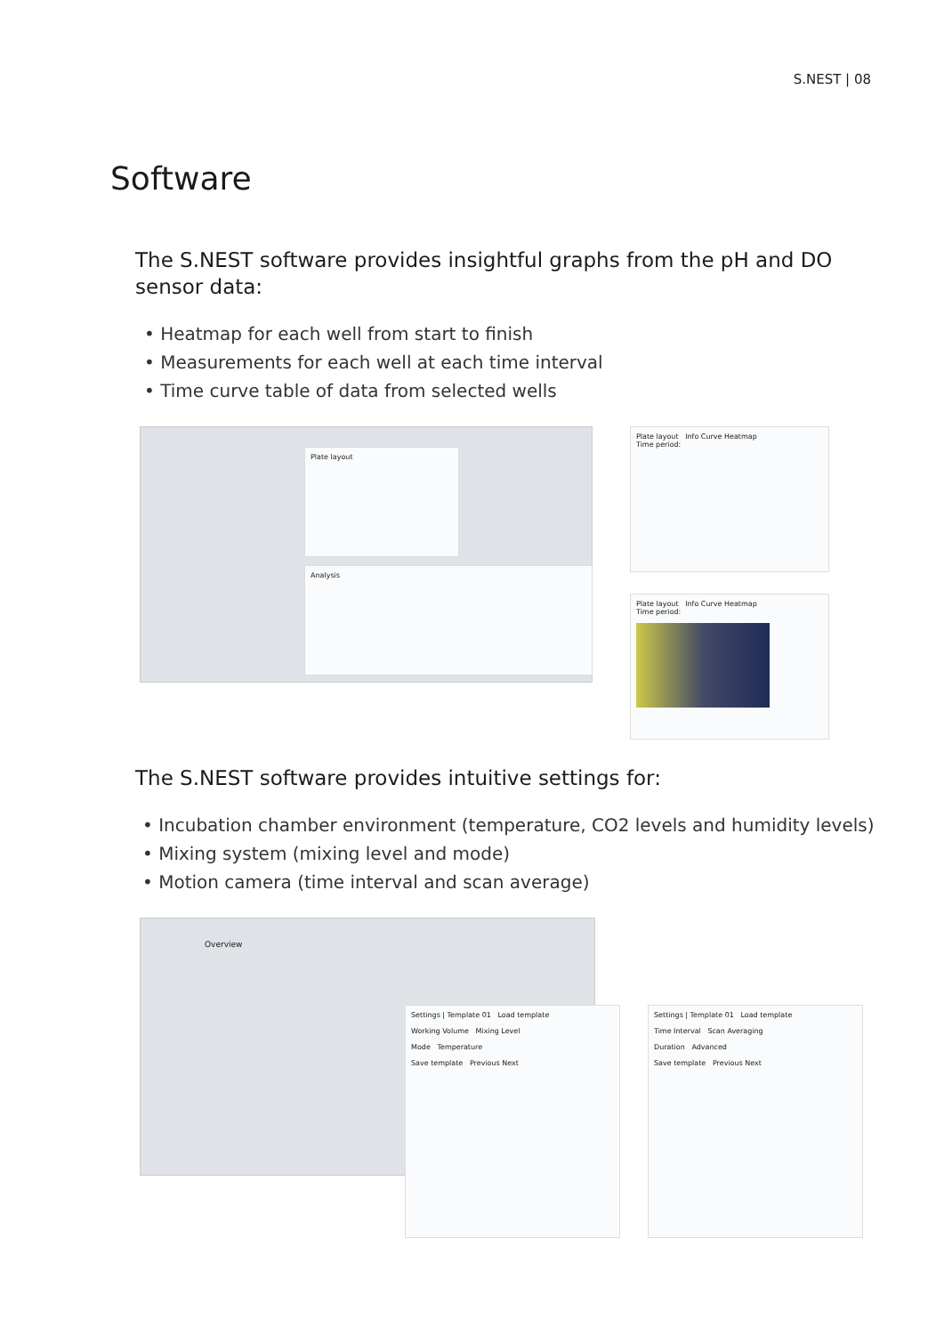S.NEST | 08
Software
The S.NEST software provides insightful graphs from the pH and DO sensor data:
• Heatmap for each well from start to finish
• Measurements for each well at each time interval
• Time curve table of data from selected wells
Plate layout
Analysis
Plate layout Info Curve Heatmap
Time period:
Plate layout Info Curve Heatmap
Time period:
The S.NEST software provides intuitive settings for:
• Incubation chamber environment (temperature, CO2 levels and humidity levels)
• Mixing system (mixing level and mode)
• Motion camera (time interval and scan average)
Overview
Settings | Template 01 Load template
Working Volume Mixing Level
Mode Temperature
Save template Previous Next
Settings | Template 01 Load template
Time Interval Scan Averaging
Duration Advanced
Save template Previous Next